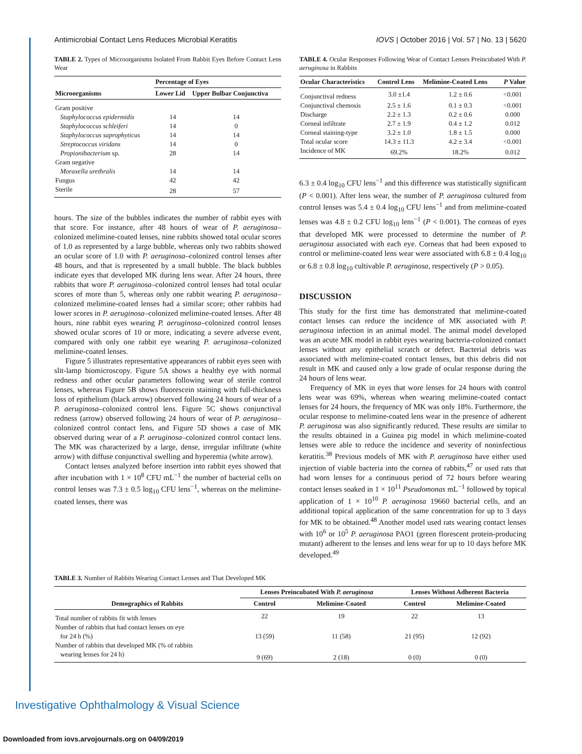Antimicrobial Contact Lens Reduces Microbial Keratitis IOVS | October 2016 | Vol. 57 | No. 13 | 5620
TABLE 2. Types of Microorganisms Isolated From Rabbit Eyes Before Contact Lens Wear
| Microorganisms | Percentage of Eyes | |
| --- | --- | --- |
| | Lower Lid | Upper Bulbar Conjunctiva |
| Gram positive | | |
| Staphylococcus epidermidis | 14 | 14 |
| Staphylococcus schleiferi | 14 | 0 |
| Staphylococcus saprophyticus | 14 | 14 |
| Streptococcus viridans | 14 | 0 |
| Propionibacterium sp. | 28 | 14 |
| Gram negative | | |
| Moraxella urethralis | 14 | 14 |
| Fungus | 42 | 42 |
| Sterile | 28 | 57 |
hours. The size of the bubbles indicates the number of rabbit eyes with that score. For instance, after 48 hours of wear of P. aeruginosa–colonized melimine-coated lenses, nine rabbits showed total ocular scores of 1.0 as represented by a large bubble, whereas only two rabbits showed an ocular score of 1.0 with P. aeruginosa–colonized control lenses after 48 hours, and that is represented by a small bubble. The black bubbles indicate eyes that developed MK during lens wear. After 24 hours, three rabbits that wore P. aeruginosa–colonized control lenses had total ocular scores of more than 5, whereas only one rabbit wearing P. aeruginosa–colonized melimine-coated lenses had a similar score; other rabbits had lower scores in P. aeruginosa–colonized melimine-coated lenses. After 48 hours, nine rabbit eyes wearing P. aeruginosa–colonized control lenses showed ocular scores of 10 or more, indicating a severe adverse event, compared with only one rabbit eye wearing P. aeruginosa–colonized melimine-coated lenses.
Figure 5 illustrates representative appearances of rabbit eyes seen with slit-lamp biomicroscopy. Figure 5A shows a healthy eye with normal redness and other ocular parameters following wear of sterile control lenses, whereas Figure 5B shows fluorescein staining with full-thickness loss of epithelium (black arrow) observed following 24 hours of wear of a P. aeruginosa–colonized control lens. Figure 5C shows conjunctival redness (arrow) observed following 24 hours of wear of P. aeruginosa–colonized control contact lens, and Figure 5D shows a case of MK observed during wear of a P. aeruginosa–colonized control contact lens. The MK was characterized by a large, dense, irregular infiltrate (white arrow) with diffuse conjunctival swelling and hyperemia (white arrow).
Contact lenses analyzed before insertion into rabbit eyes showed that after incubation with 1 × 10<sup>8</sup> CFU mL<sup>−1</sup> the number of bacterial cells on control lenses was 7.3 ± 0.5 log<sub>10</sub> CFU lens<sup>−1</sup>, whereas on the melimine-coated lenses, there was
TABLE 4. Ocular Responses Following Wear of Contact Lenses Preincubated With P. aeruginosa in Rabbits
| Ocular Characteristics | Control Lens | Melimine-Coated Lens | P Value |
| --- | --- | --- | --- |
| Conjunctival redness | 3.0 ±1.4 | 1.2 ± 0.6 | <0.001 |
| Conjunctival chemosis | 2.5 ± 1.6 | 0.1 ± 0.3 | <0.001 |
| Discharge | 2.2 ± 1.3 | 0.2 ± 0.6 | 0.000 |
| Corneal infiltrate | 2.7 ± 1.9 | 0.4 ± 1.2 | 0.012 |
| Corneal staining-type | 3.2 ± 1.0 | 1.8 ± 1.5 | 0.000 |
| Total ocular score | 14.3 ± 11.3 | 4.2 ± 3.4 | <0.001 |
| Incidence of MK | 69.2% | 18.2% | 0.012 |
6.3 ± 0.4 log<sub>10</sub> CFU lens<sup>−1</sup> and this difference was statistically significant (P < 0.001). After lens wear, the number of P. aeruginosa cultured from control lenses was 5.4 ± 0.4 log<sub>10</sub> CFU lens<sup>−1</sup> and from melimine-coated lenses was 4.8 ± 0.2 CFU log<sub>10</sub> lens<sup>−1</sup> (P < 0.001). The corneas of eyes that developed MK were processed to determine the number of P. aeruginosa associated with each eye. Corneas that had been exposed to control or melimine-coated lens wear were associated with 6.8 ± 0.4 log<sub>10</sub> or 6.8 ± 0.8 log<sub>10</sub> cultivable P. aeruginosa, respectively (P > 0.05).
DISCUSSION
This study for the first time has demonstrated that melimine-coated contact lenses can reduce the incidence of MK associated with P. aeruginosa infection in an animal model. The animal model developed was an acute MK model in rabbit eyes wearing bacteria-colonized contact lenses without any epithelial scratch or defect. Bacterial debris was associated with melimine-coated contact lenses, but this debris did not result in MK and caused only a low grade of ocular response during the 24 hours of lens wear.
Frequency of MK in eyes that wore lenses for 24 hours with control lens wear was 69%, whereas when wearing melimine-coated contact lenses for 24 hours, the frequency of MK was only 18%. Furthermore, the ocular response to melimine-coated lens wear in the presence of adherent P. aeruginosa was also significantly reduced. These results are similar to the results obtained in a Guinea pig model in which melimine-coated lenses were able to reduce the incidence and severity of noninfectious keratitis.<sup>38</sup> Previous models of MK with P. aeruginosa have either used injection of viable bacteria into the cornea of rabbits,<sup>47</sup> or used rats that had worn lenses for a continuous period of 72 hours before wearing contact lenses soaked in 1 × 10<sup>11</sup> Pseudomonas mL<sup>−1</sup> followed by topical application of 1 × 10<sup>10</sup> P. aeruginosa 19660 bacterial cells, and an additional topical application of the same concentration for up to 3 days for MK to be obtained.<sup>48</sup> Another model used rats wearing contact lenses with 10<sup>6</sup> or 10<sup>5</sup> P. aeruginosa PAO1 (green florescent protein-producing mutant) adherent to the lenses and lens wear for up to 10 days before MK developed.<sup>49</sup>
TABLE 3. Number of Rabbits Wearing Contact Lenses and That Developed MK
| Demographics of Rabbits | Lenses Preincubated With P. aeruginosa | | Lenses Without Adherent Bacteria | |
| --- | --- | --- | --- | --- |
| | Control | Melimine-Coated | Control | Melimine-Coated |
| Total number of rabbits fit with lenses | 22 | 19 | 22 | 13 |
| Number of rabbits that had contact lenses on eye for 24 h (%) | 13 (59) | 11 (58) | 21 (95) | 12 (92) |
| Number of rabbits that developed MK (% of rabbits wearing lenses for 24 h) | 9 (69) | 2 (18) | 0 (0) | 0 (0) |
Investigative Ophthalmology & Visual Science
Downloaded from iovs.arvojournals.org on 04/09/2019